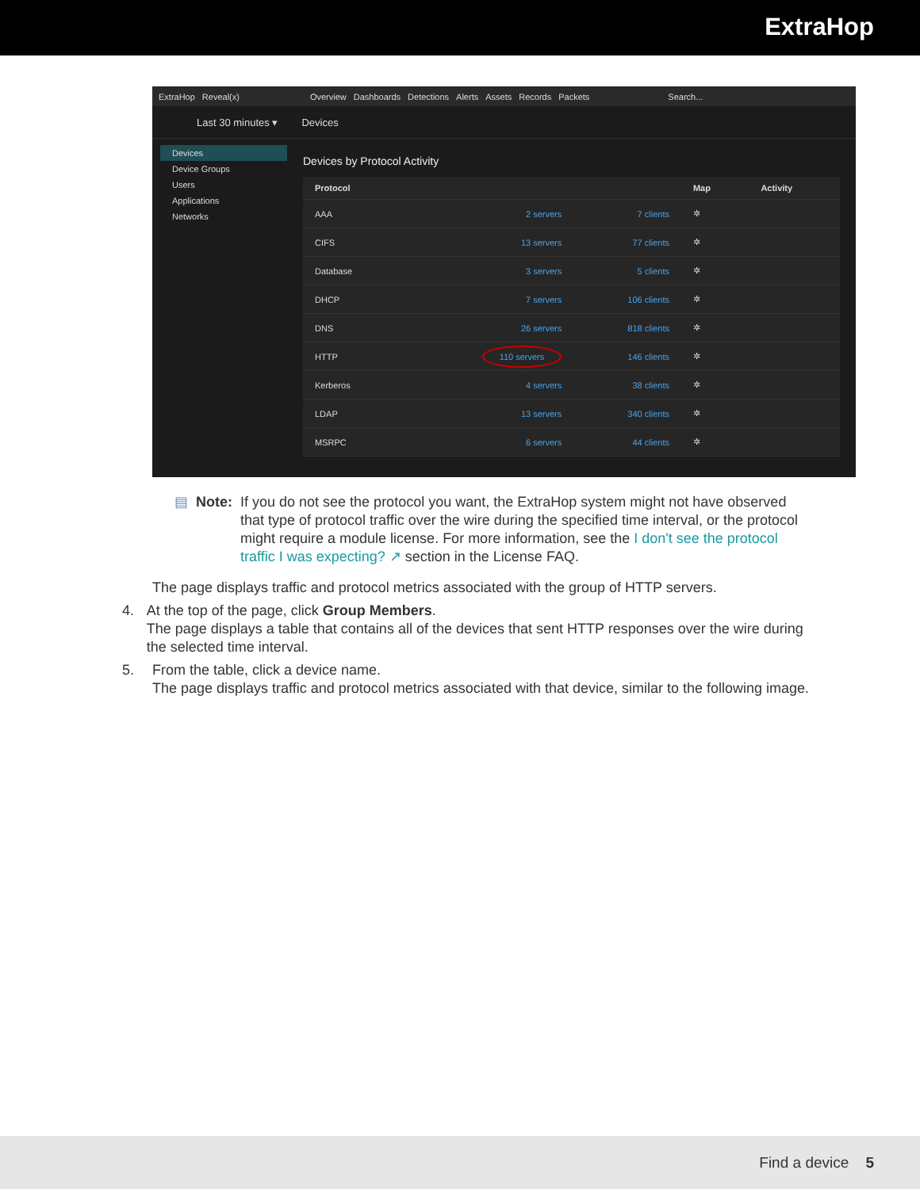ExtraHop
ExtraHop Reveal(x) Overview Dashboards Detections Alerts Assets Records Packets Search...
Last 30 minutes ▾ Devices
Devices
Device Groups
Users
Applications
Networks
Devices by Protocol Activity
| Protocol | | | Map | Activity |
| --- | --- | --- | --- | --- |
| AAA | 2 servers | 7 clients | ✲ | |
| CIFS | 13 servers | 77 clients | ✲ | |
| Database | 3 servers | 5 clients | ✲ | |
| DHCP | 7 servers | 106 clients | ✲ | |
| DNS | 26 servers | 818 clients | ✲ | |
| HTTP | 110 servers | 146 clients | ✲ | |
| Kerberos | 4 servers | 38 clients | ✲ | |
| LDAP | 13 servers | 340 clients | ✲ | |
| MSRPC | 6 servers | 44 clients | ✲ | |
▤ Note: If you do not see the protocol you want, the ExtraHop system might not have observed that type of protocol traffic over the wire during the specified time interval, or the protocol might require a module license. For more information, see the I don't see the protocol traffic I was expecting? ↗ section in the License FAQ.
The page displays traffic and protocol metrics associated with the group of HTTP servers.
4. At the top of the page, click Group Members.
The page displays a table that contains all of the devices that sent HTTP responses over the wire during the selected time interval.
5. From the table, click a device name.
The page displays traffic and protocol metrics associated with that device, similar to the following image.
Find a device 5